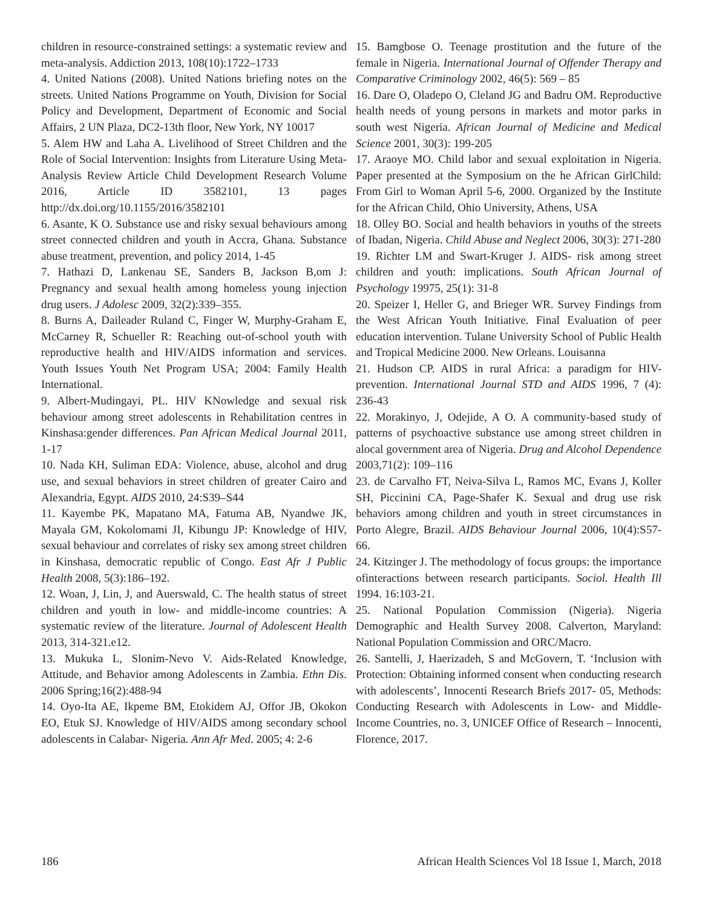children in resource-constrained settings: a systematic review and meta-analysis. Addiction 2013, 108(10):1722–1733
4. United Nations (2008). United Nations briefing notes on the streets. United Nations Programme on Youth, Division for Social Policy and Development, Department of Economic and Social Affairs, 2 UN Plaza, DC2-13th floor, New York, NY 10017
5. Alem HW and Laha A. Livelihood of Street Children and the Role of Social Intervention: Insights from Literature Using Meta-Analysis Review Article Child Development Research Volume 2016, Article ID 3582101, 13 pages http://dx.doi.org/10.1155/2016/3582101
6. Asante, K O. Substance use and risky sexual behaviours among street connected children and youth in Accra, Ghana. Substance abuse treatment, prevention, and policy 2014, 1-45
7. Hathazi D, Lankenau SE, Sanders B, Jackson B,om J: Pregnancy and sexual health among homeless young injection drug users. J Adolesc 2009, 32(2):339–355.
8. Burns A, Daileader Ruland C, Finger W, Murphy-Graham E, McCarney R, Schueller R: Reaching out-of-school youth with reproductive health and HIV/AIDS information and services. Youth Issues Youth Net Program USA; 2004: Family Health International.
9. Albert-Mudingayi, PL. HIV KNowledge and sexual risk behaviour among street adolescents in Rehabilitation centres in Kinshasa:gender differences. Pan African Medical Journal 2011, 1-17
10. Nada KH, Suliman EDA: Violence, abuse, alcohol and drug use, and sexual behaviors in street children of greater Cairo and Alexandria, Egypt. AIDS 2010, 24:S39–S44
11. Kayembe PK, Mapatano MA, Fatuma AB, Nyandwe JK, Mayala GM, Kokolomami JI, Kibungu JP: Knowledge of HIV, sexual behaviour and correlates of risky sex among street children in Kinshasa, democratic republic of Congo. East Afr J Public Health 2008, 5(3):186–192.
12. Woan, J, Lin, J, and Auerswald, C. The health status of street children and youth in low- and middle-income countries: A systematic review of the literature. Journal of Adolescent Health 2013, 314-321.e12.
13. Mukuka L, Slonim-Nevo V. Aids-Related Knowledge, Attitude, and Behavior among Adolescents in Zambia. Ethn Dis. 2006 Spring;16(2):488-94
14. Oyo-Ita AE, Ikpeme BM, Etokidem AJ, Offor JB, Okokon EO, Etuk SJ. Knowledge of HIV/AIDS among secondary school adolescents in Calabar- Nigeria. Ann Afr Med. 2005; 4: 2-6
15. Bamgbose O. Teenage prostitution and the future of the female in Nigeria. International Journal of Offender Therapy and Comparative Criminology 2002, 46(5): 569 – 85
16. Dare O, Oladepo O, Cleland JG and Badru OM. Reproductive health needs of young persons in markets and motor parks in south west Nigeria. African Journal of Medicine and Medical Science 2001, 30(3): 199-205
17. Araoye MO. Child labor and sexual exploitation in Nigeria. Paper presented at the Symposium on the he African GirlChild: From Girl to Woman April 5-6, 2000. Organized by the Institute for the African Child, Ohio University, Athens, USA
18. Olley BO. Social and health behaviors in youths of the streets of Ibadan, Nigeria. Child Abuse and Neglect 2006, 30(3): 271-280
19. Richter LM and Swart-Kruger J. AIDS- risk among street children and youth: implications. South African Journal of Psychology 19975, 25(1): 31-8
20. Speizer I, Heller G, and Brieger WR. Survey Findings from the West African Youth Initiative. Final Evaluation of peer education intervention. Tulane University School of Public Health and Tropical Medicine 2000. New Orleans. Louisanna
21. Hudson CP. AIDS in rural Africa: a paradigm for HIV- prevention. International Journal STD and AIDS 1996, 7 (4): 236-43
22. Morakinyo, J, Odejide, A O. A community-based study of patterns of psychoactive substance use among street children in alocal government area of Nigeria. Drug and Alcohol Dependence 2003,71(2): 109–116
23. de Carvalho FT, Neiva-Silva L, Ramos MC, Evans J, Koller SH, Piccinini CA, Page-Shafer K. Sexual and drug use risk behaviors among children and youth in street circumstances in Porto Alegre, Brazil. AIDS Behaviour Journal 2006, 10(4):S57-66.
24. Kitzinger J. The methodology of focus groups: the importance ofinteractions between research participants. Sociol. Health Ill 1994. 16:103-21.
25. National Population Commission (Nigeria). Nigeria Demographic and Health Survey 2008. Calverton, Maryland: National Population Commission and ORC/Macro.
26. Santelli, J, Haerizadeh, S and McGovern, T. ‘Inclusion with Protection: Obtaining informed consent when conducting research with adolescents’, Innocenti Research Briefs 2017- 05, Methods: Conducting Research with Adolescents in Low- and Middle-Income Countries, no. 3, UNICEF Office of Research – Innocenti, Florence, 2017.
186 African Health Sciences Vol 18 Issue 1, March, 2018